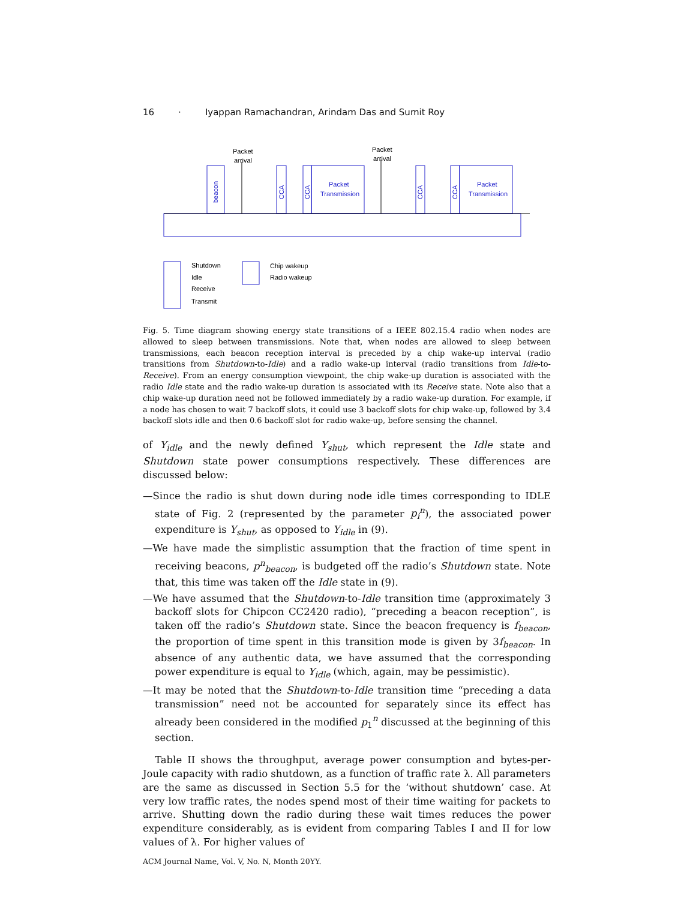16 · Iyappan Ramachandran, Arindam Das and Sumit Roy
Packet
arrival
Packet
arrival
Packet
Transmission
Packet
Transmission
beacon
CCA
CCA
CCA
CCA
Shutdown
Idle
Receive
Transmit
Chip wakeup
Radio wakeup
Fig. 5. Time diagram showing energy state transitions of a IEEE 802.15.4 radio when nodes are allowed to sleep between transmissions. Note that, when nodes are allowed to sleep between transmissions, each beacon reception interval is preceded by a chip wake-up interval (radio transitions from Shutdown-to-Idle) and a radio wake-up interval (radio transitions from Idle-to-Receive). From an energy consumption viewpoint, the chip wake-up duration is associated with the radio Idle state and the radio wake-up duration is associated with its Receive state. Note also that a chip wake-up duration need not be followed immediately by a radio wake-up duration. For example, if a node has chosen to wait 7 backoff slots, it could use 3 backoff slots for chip wake-up, followed by 3.4 backoff slots idle and then 0.6 backoff slot for radio wake-up, before sensing the channel.
of Y<sub>idle</sub> and the newly defined Y<sub>shut</sub>, which represent the Idle state and Shutdown state power consumptions respectively. These differences are discussed below:
—Since the radio is shut down during node idle times corresponding to IDLE state of Fig. 2 (represented by the parameter p<sub>i</sub><sup>n</sup>), the associated power expenditure is Y<sub>shut</sub>, as opposed to Y<sub>idle</sub> in (9).
—We have made the simplistic assumption that the fraction of time spent in receiving beacons, p<sup>n</sup><sub>beacon</sub>, is budgeted off the radio’s Shutdown state. Note that, this time was taken off the Idle state in (9).
—We have assumed that the Shutdown-to-Idle transition time (approximately 3 backoff slots for Chipcon CC2420 radio), “preceding a beacon reception”, is taken off the radio’s Shutdown state. Since the beacon frequency is f<sub>beacon</sub>, the proportion of time spent in this transition mode is given by 3f<sub>beacon</sub>. In absence of any authentic data, we have assumed that the corresponding power expenditure is equal to Y<sub>idle</sub> (which, again, may be pessimistic).
—It may be noted that the Shutdown-to-Idle transition time “preceding a data transmission” need not be accounted for separately since its effect has already been considered in the modified p<sub>1</sub><sup>n</sup> discussed at the beginning of this section.
Table II shows the throughput, average power consumption and bytes-per-Joule capacity with radio shutdown, as a function of traffic rate λ. All parameters are the same as discussed in Section 5.5 for the ‘without shutdown’ case. At very low traffic rates, the nodes spend most of their time waiting for packets to arrive. Shutting down the radio during these wait times reduces the power expenditure considerably, as is evident from comparing Tables I and II for low values of λ. For higher values of
ACM Journal Name, Vol. V, No. N, Month 20YY.